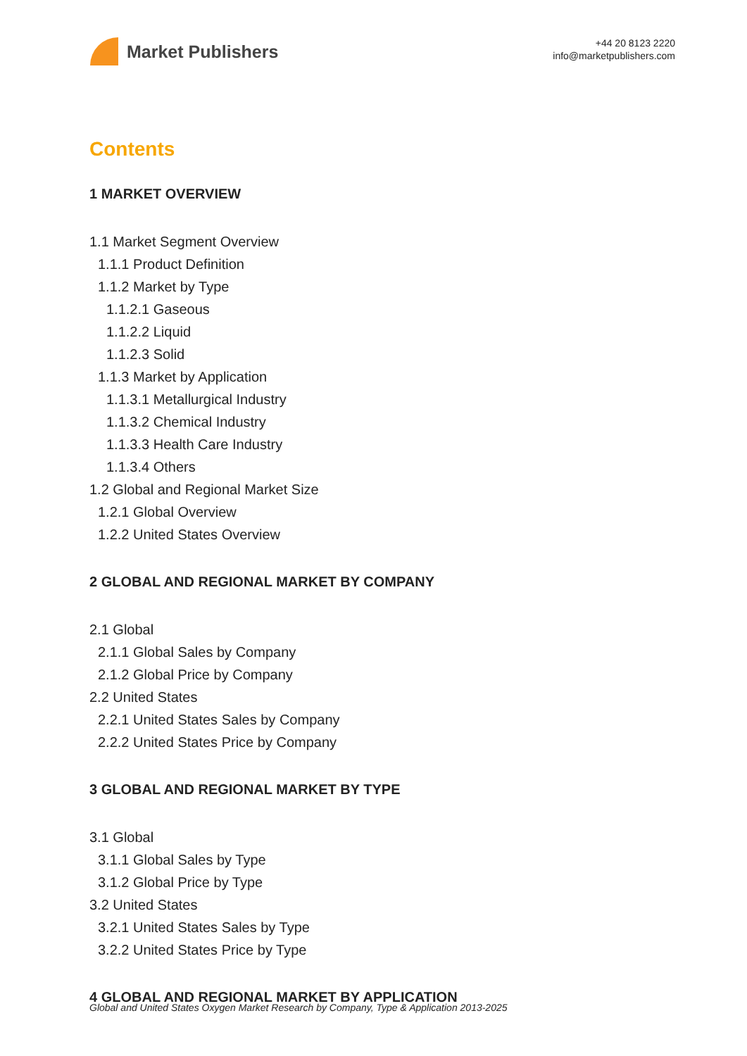Market Publishers
+44 20 8123 2220
info@marketpublishers.com
Contents
1 MARKET OVERVIEW
1.1 Market Segment Overview
1.1.1 Product Definition
1.1.2 Market by Type
1.1.2.1 Gaseous
1.1.2.2 Liquid
1.1.2.3 Solid
1.1.3 Market by Application
1.1.3.1 Metallurgical Industry
1.1.3.2 Chemical Industry
1.1.3.3 Health Care Industry
1.1.3.4 Others
1.2 Global and Regional Market Size
1.2.1 Global Overview
1.2.2 United States Overview
2 GLOBAL AND REGIONAL MARKET BY COMPANY
2.1 Global
2.1.1 Global Sales by Company
2.1.2 Global Price by Company
2.2 United States
2.2.1 United States Sales by Company
2.2.2 United States Price by Company
3 GLOBAL AND REGIONAL MARKET BY TYPE
3.1 Global
3.1.1 Global Sales by Type
3.1.2 Global Price by Type
3.2 United States
3.2.1 United States Sales by Type
3.2.2 United States Price by Type
4 GLOBAL AND REGIONAL MARKET BY APPLICATION
Global and United States Oxygen Market Research by Company, Type & Application 2013-2025